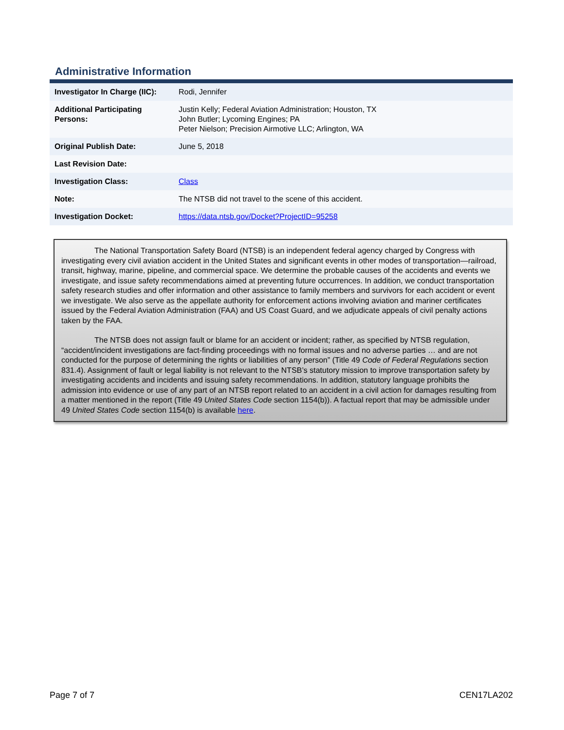Administrative Information
| Investigator In Charge (IIC): | Rodi, Jennifer |
| Additional Participating Persons: | Justin Kelly; Federal Aviation Administration; Houston, TX John Butler; Lycoming Engines; PA Peter Nielson; Precision Airmotive LLC; Arlington, WA |
| Original Publish Date: | June 5, 2018 |
| Last Revision Date: | |
| Investigation Class: | Class |
| Note: | The NTSB did not travel to the scene of this accident. |
| Investigation Docket: | https://data.ntsb.gov/Docket?ProjectID=95258 |
The National Transportation Safety Board (NTSB) is an independent federal agency charged by Congress with investigating every civil aviation accident in the United States and significant events in other modes of transportation—railroad, transit, highway, marine, pipeline, and commercial space. We determine the probable causes of the accidents and events we investigate, and issue safety recommendations aimed at preventing future occurrences. In addition, we conduct transportation safety research studies and offer information and other assistance to family members and survivors for each accident or event we investigate. We also serve as the appellate authority for enforcement actions involving aviation and mariner certificates issued by the Federal Aviation Administration (FAA) and US Coast Guard, and we adjudicate appeals of civil penalty actions taken by the FAA.
The NTSB does not assign fault or blame for an accident or incident; rather, as specified by NTSB regulation, “accident/incident investigations are fact-finding proceedings with no formal issues and no adverse parties … and are not conducted for the purpose of determining the rights or liabilities of any person” (Title 49 Code of Federal Regulations section 831.4). Assignment of fault or legal liability is not relevant to the NTSB’s statutory mission to improve transportation safety by investigating accidents and incidents and issuing safety recommendations. In addition, statutory language prohibits the admission into evidence or use of any part of an NTSB report related to an accident in a civil action for damages resulting from a matter mentioned in the report (Title 49 United States Code section 1154(b)). A factual report that may be admissible under 49 United States Code section 1154(b) is available here.
Page 7 of 7 CEN17LA202